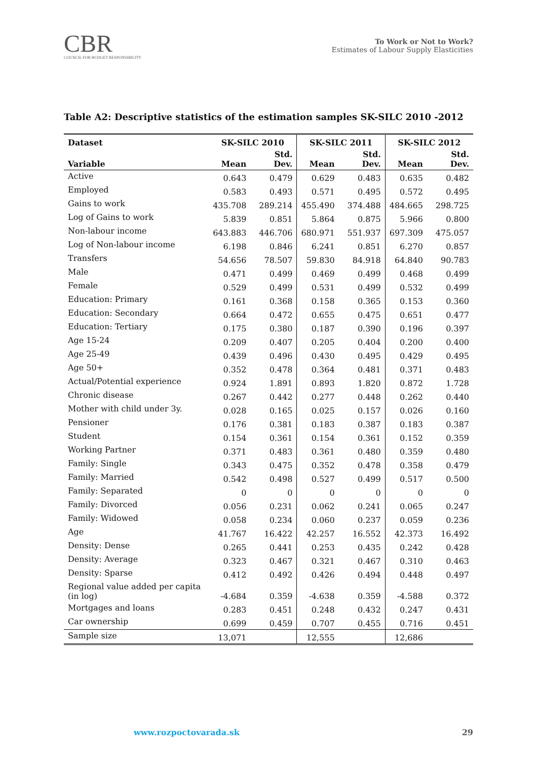CBR
COUNCIL FOR BUDGET RESPONSIBILITY
To Work or Not to Work?
Estimates of Labour Supply Elasticities
Table A2: Descriptive statistics of the estimation samples SK-SILC 2010 -2012
| Dataset | SK-SILC 2010 | | SK-SILC 2011 | | SK-SILC 2012 | |
| --- | --- | --- | --- | --- | --- | --- |
| Variable | Mean | Std. Dev. | Mean | Std. Dev. | Mean | Std. Dev. |
| Active | 0.643 | 0.479 | 0.629 | 0.483 | 0.635 | 0.482 |
| Employed | 0.583 | 0.493 | 0.571 | 0.495 | 0.572 | 0.495 |
| Gains to work | 435.708 | 289.214 | 455.490 | 374.488 | 484.665 | 298.725 |
| Log of Gains to work | 5.839 | 0.851 | 5.864 | 0.875 | 5.966 | 0.800 |
| Non-labour income | 643.883 | 446.706 | 680.971 | 551.937 | 697.309 | 475.057 |
| Log of Non-labour income | 6.198 | 0.846 | 6.241 | 0.851 | 6.270 | 0.857 |
| Transfers | 54.656 | 78.507 | 59.830 | 84.918 | 64.840 | 90.783 |
| Male | 0.471 | 0.499 | 0.469 | 0.499 | 0.468 | 0.499 |
| Female | 0.529 | 0.499 | 0.531 | 0.499 | 0.532 | 0.499 |
| Education: Primary | 0.161 | 0.368 | 0.158 | 0.365 | 0.153 | 0.360 |
| Education: Secondary | 0.664 | 0.472 | 0.655 | 0.475 | 0.651 | 0.477 |
| Education: Tertiary | 0.175 | 0.380 | 0.187 | 0.390 | 0.196 | 0.397 |
| Age 15-24 | 0.209 | 0.407 | 0.205 | 0.404 | 0.200 | 0.400 |
| Age 25-49 | 0.439 | 0.496 | 0.430 | 0.495 | 0.429 | 0.495 |
| Age 50+ | 0.352 | 0.478 | 0.364 | 0.481 | 0.371 | 0.483 |
| Actual/Potential experience | 0.924 | 1.891 | 0.893 | 1.820 | 0.872 | 1.728 |
| Chronic disease | 0.267 | 0.442 | 0.277 | 0.448 | 0.262 | 0.440 |
| Mother with child under 3y. | 0.028 | 0.165 | 0.025 | 0.157 | 0.026 | 0.160 |
| Pensioner | 0.176 | 0.381 | 0.183 | 0.387 | 0.183 | 0.387 |
| Student | 0.154 | 0.361 | 0.154 | 0.361 | 0.152 | 0.359 |
| Working Partner | 0.371 | 0.483 | 0.361 | 0.480 | 0.359 | 0.480 |
| Family: Single | 0.343 | 0.475 | 0.352 | 0.478 | 0.358 | 0.479 |
| Family: Married | 0.542 | 0.498 | 0.527 | 0.499 | 0.517 | 0.500 |
| Family: Separated | 0 | 0 | 0 | 0 | 0 | 0 |
| Family: Divorced | 0.056 | 0.231 | 0.062 | 0.241 | 0.065 | 0.247 |
| Family: Widowed | 0.058 | 0.234 | 0.060 | 0.237 | 0.059 | 0.236 |
| Age | 41.767 | 16.422 | 42.257 | 16.552 | 42.373 | 16.492 |
| Density: Dense | 0.265 | 0.441 | 0.253 | 0.435 | 0.242 | 0.428 |
| Density: Average | 0.323 | 0.467 | 0.321 | 0.467 | 0.310 | 0.463 |
| Density: Sparse | 0.412 | 0.492 | 0.426 | 0.494 | 0.448 | 0.497 |
| Regional value added per capita (in log) | -4.684 | 0.359 | -4.638 | 0.359 | -4.588 | 0.372 |
| Mortgages and loans | 0.283 | 0.451 | 0.248 | 0.432 | 0.247 | 0.431 |
| Car ownership | 0.699 | 0.459 | 0.707 | 0.455 | 0.716 | 0.451 |
| Sample size | 13,071 | | 12,555 | | 12,686 | |
www.rozpoctovarada.sk 29